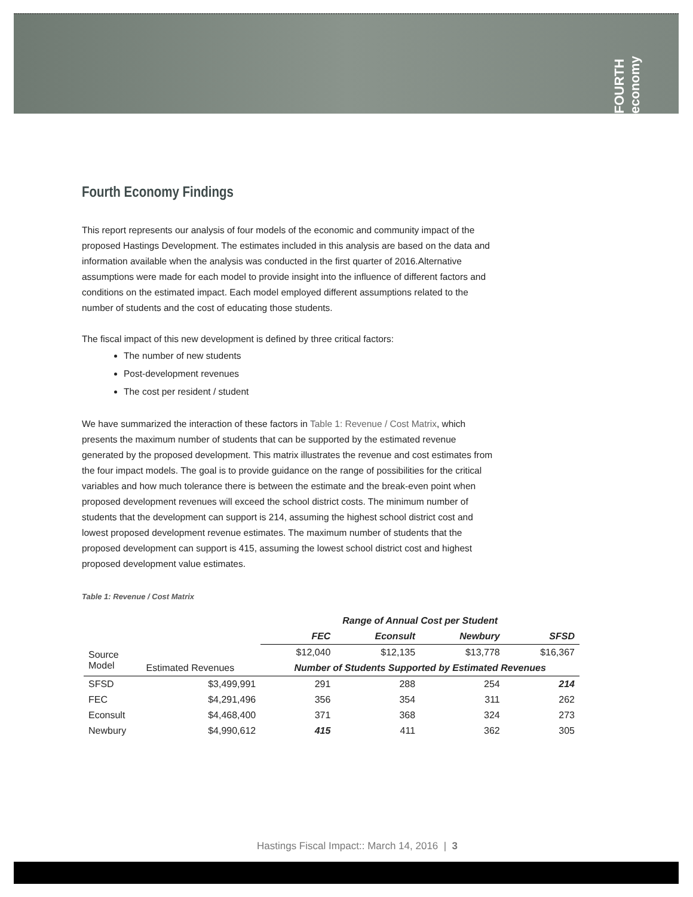FOURTH economy
Fourth Economy Findings
This report represents our analysis of four models of the economic and community impact of the proposed Hastings Development. The estimates included in this analysis are based on the data and information available when the analysis was conducted in the first quarter of 2016.Alternative assumptions were made for each model to provide insight into the influence of different factors and conditions on the estimated impact. Each model employed different assumptions related to the number of students and the cost of educating those students.
The fiscal impact of this new development is defined by three critical factors:
The number of new students
Post-development revenues
The cost per resident / student
We have summarized the interaction of these factors in Table 1: Revenue / Cost Matrix, which presents the maximum number of students that can be supported by the estimated revenue generated by the proposed development. This matrix illustrates the revenue and cost estimates from the four impact models. The goal is to provide guidance on the range of possibilities for the critical variables and how much tolerance there is between the estimate and the break-even point when proposed development revenues will exceed the school district costs. The minimum number of students that the development can support is 214, assuming the highest school district cost and lowest proposed development revenue estimates. The maximum number of students that the proposed development can support is 415, assuming the lowest school district cost and highest proposed development value estimates.
Table 1: Revenue / Cost Matrix
| | | Range of Annual Cost per Student | | | |
| --- | --- | --- | --- | --- | --- |
| | | FEC | Econsult | Newbury | SFSD |
| Source Model | Estimated Revenues | $12,040 | $12,135 | $13,778 | $16,367 |
| | | Number of Students Supported by Estimated Revenues | | | |
| SFSD | $3,499,991 | 291 | 288 | 254 | 214 |
| FEC | $4,291,496 | 356 | 354 | 311 | 262 |
| Econsult | $4,468,400 | 371 | 368 | 324 | 273 |
| Newbury | $4,990,612 | 415 | 411 | 362 | 305 |
Hastings Fiscal Impact:: March 14, 2016 | 3